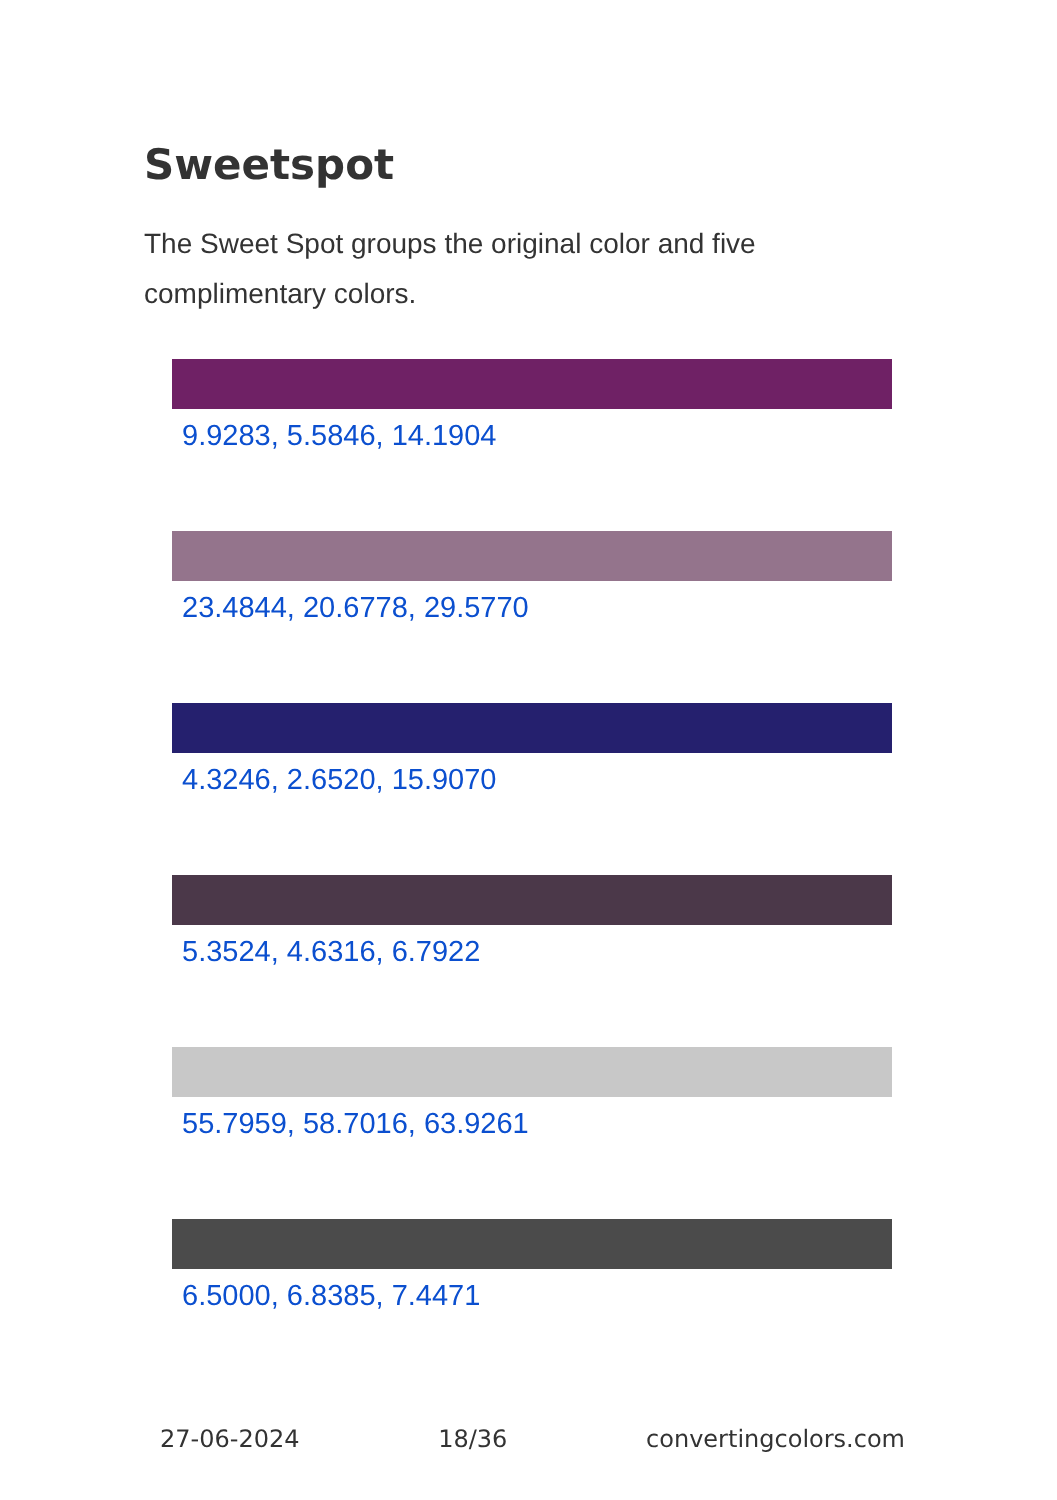Sweetspot
The Sweet Spot groups the original color and five complimentary colors.
9.9283, 5.5846, 14.1904
23.4844, 20.6778, 29.5770
4.3246, 2.6520, 15.9070
5.3524, 4.6316, 6.7922
55.7959, 58.7016, 63.9261
6.5000, 6.8385, 7.4471
27-06-2024 18/36 convertingcolors.com